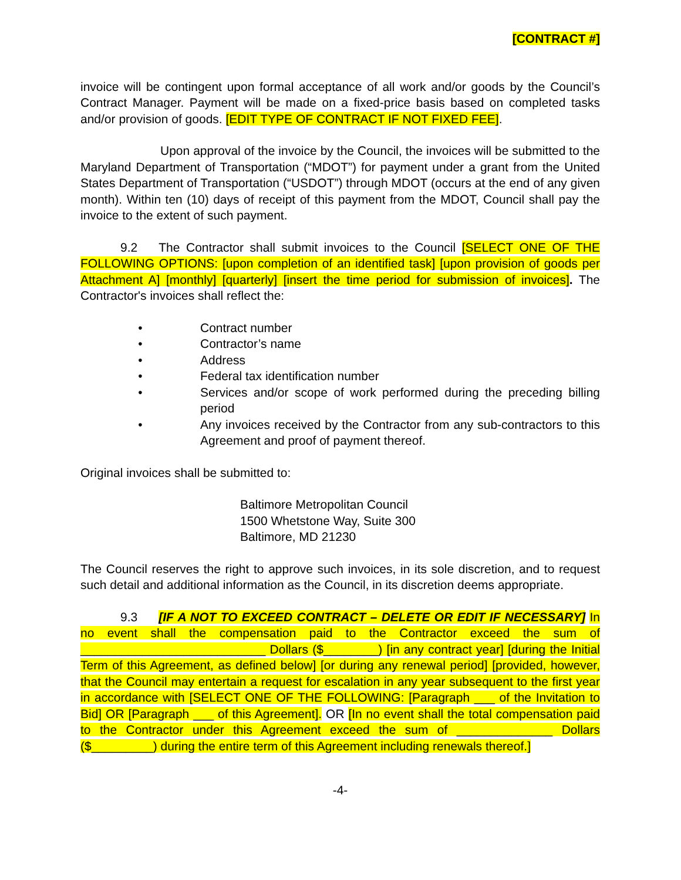[CONTRACT #]
invoice will be contingent upon formal acceptance of all work and/or goods by the Council’s Contract Manager. Payment will be made on a fixed-price basis based on completed tasks and/or provision of goods. [EDIT TYPE OF CONTRACT IF NOT FIXED FEE].
Upon approval of the invoice by the Council, the invoices will be submitted to the Maryland Department of Transportation (“MDOT”) for payment under a grant from the United States Department of Transportation (“USDOT”) through MDOT (occurs at the end of any given month). Within ten (10) days of receipt of this payment from the MDOT, Council shall pay the invoice to the extent of such payment.
9.2 The Contractor shall submit invoices to the Council [SELECT ONE OF THE FOLLOWING OPTIONS: [upon completion of an identified task] [upon provision of goods per Attachment A] [monthly] [quarterly] [insert the time period for submission of invoices]. The Contractor's invoices shall reflect the:
• Contract number
• Contractor’s name
• Address
• Federal tax identification number
• Services and/or scope of work performed during the preceding billing period
• Any invoices received by the Contractor from any sub-contractors to this Agreement and proof of payment thereof.
Original invoices shall be submitted to:
Baltimore Metropolitan Council
1500 Whetstone Way, Suite 300
Baltimore, MD 21230
The Council reserves the right to approve such invoices, in its sole discretion, and to request such detail and additional information as the Council, in its discretion deems appropriate.
9.3 [IF A NOT TO EXCEED CONTRACT – DELETE OR EDIT IF NECESSARY] In no event shall the compensation paid to the Contractor exceed the sum of ___________________________ Dollars ($________) [in any contract year] [during the Initial Term of this Agreement, as defined below] [or during any renewal period] [provided, however, that the Council may entertain a request for escalation in any year subsequent to the first year in accordance with [SELECT ONE OF THE FOLLOWING: [Paragraph ___ of the Invitation to Bid] OR [Paragraph ___ of this Agreement]. OR [In no event shall the total compensation paid to the Contractor under this Agreement exceed the sum of ______________ Dollars ($_________) during the entire term of this Agreement including renewals thereof.]
-4-